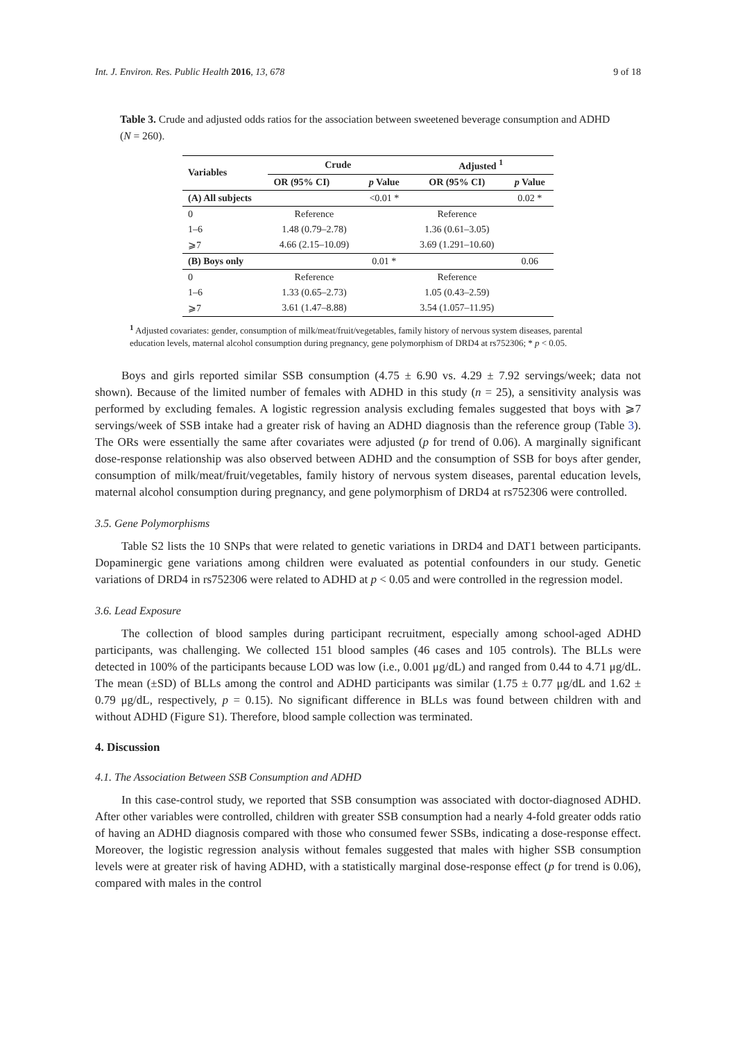Int. J. Environ. Res. Public Health 2016, 13, 678 9 of 18
Table 3. Crude and adjusted odds ratios for the association between sweetened beverage consumption and ADHD (N = 260).
| Variables | Crude | | Adjusted <sup>1</sup> | |
| --- | --- | --- | --- | --- |
| | OR (95% CI) | p Value | OR (95% CI) | p Value |
| (A) All subjects | | <0.01 * | | 0.02 * |
| 0 | Reference | | Reference | |
| 1–6 | 1.48 (0.79–2.78) | | 1.36 (0.61–3.05) | |
| ⩾7 | 4.66 (2.15–10.09) | | 3.69 (1.291–10.60) | |
| (B) Boys only | | 0.01 * | | 0.06 |
| 0 | Reference | | Reference | |
| 1–6 | 1.33 (0.65–2.73) | | 1.05 (0.43–2.59) | |
| ⩾7 | 3.61 (1.47–8.88) | | 3.54 (1.057–11.95) | |
<sup>1</sup> Adjusted covariates: gender, consumption of milk/meat/fruit/vegetables, family history of nervous system diseases, parental education levels, maternal alcohol consumption during pregnancy, gene polymorphism of DRD4 at rs752306; * p < 0.05.
Boys and girls reported similar SSB consumption (4.75 ± 6.90 vs. 4.29 ± 7.92 servings/week; data not shown). Because of the limited number of females with ADHD in this study (n = 25), a sensitivity analysis was performed by excluding females. A logistic regression analysis excluding females suggested that boys with ⩾7 servings/week of SSB intake had a greater risk of having an ADHD diagnosis than the reference group (Table 3). The ORs were essentially the same after covariates were adjusted (p for trend of 0.06). A marginally significant dose-response relationship was also observed between ADHD and the consumption of SSB for boys after gender, consumption of milk/meat/fruit/vegetables, family history of nervous system diseases, parental education levels, maternal alcohol consumption during pregnancy, and gene polymorphism of DRD4 at rs752306 were controlled.
3.5. Gene Polymorphisms
Table S2 lists the 10 SNPs that were related to genetic variations in DRD4 and DAT1 between participants. Dopaminergic gene variations among children were evaluated as potential confounders in our study. Genetic variations of DRD4 in rs752306 were related to ADHD at p < 0.05 and were controlled in the regression model.
3.6. Lead Exposure
The collection of blood samples during participant recruitment, especially among school-aged ADHD participants, was challenging. We collected 151 blood samples (46 cases and 105 controls). The BLLs were detected in 100% of the participants because LOD was low (i.e., 0.001 μg/dL) and ranged from 0.44 to 4.71 μg/dL. The mean (±SD) of BLLs among the control and ADHD participants was similar (1.75 ± 0.77 μg/dL and 1.62 ± 0.79 μg/dL, respectively, p = 0.15). No significant difference in BLLs was found between children with and without ADHD (Figure S1). Therefore, blood sample collection was terminated.
4. Discussion
4.1. The Association Between SSB Consumption and ADHD
In this case-control study, we reported that SSB consumption was associated with doctor-diagnosed ADHD. After other variables were controlled, children with greater SSB consumption had a nearly 4-fold greater odds ratio of having an ADHD diagnosis compared with those who consumed fewer SSBs, indicating a dose-response effect. Moreover, the logistic regression analysis without females suggested that males with higher SSB consumption levels were at greater risk of having ADHD, with a statistically marginal dose-response effect (p for trend is 0.06), compared with males in the control